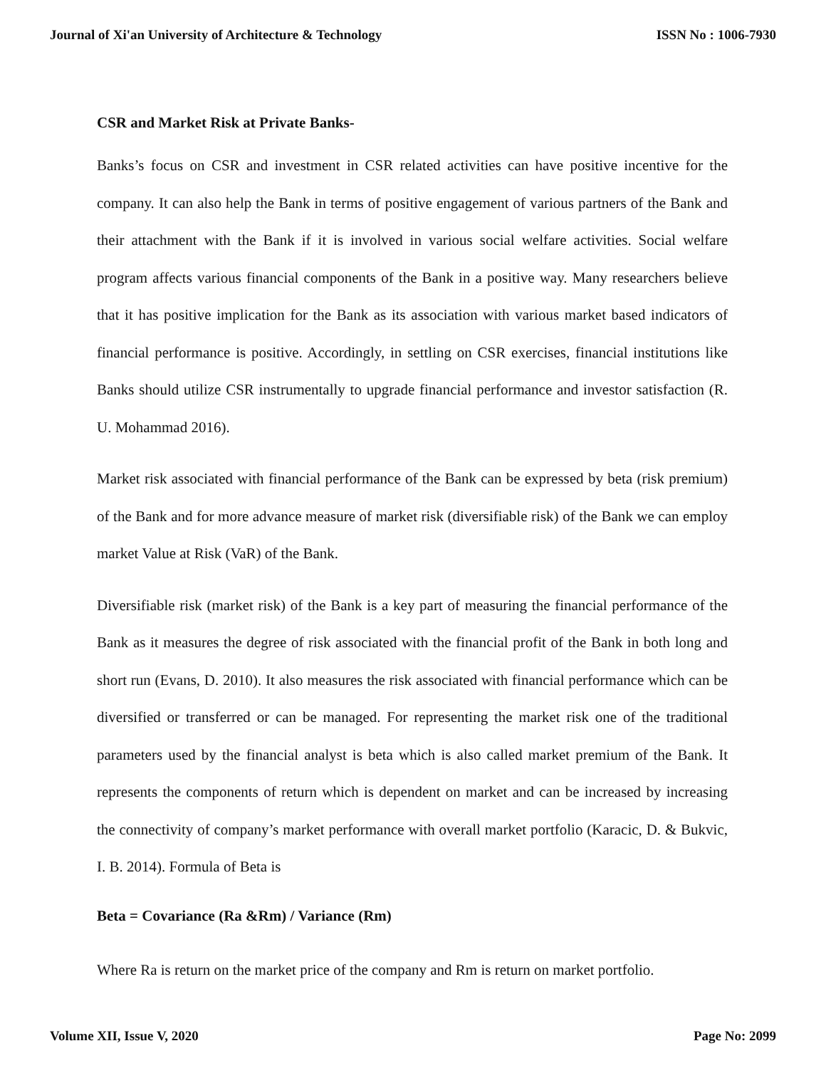Journal of Xi'an University of Architecture & Technology ISSN No : 1006-7930
CSR and Market Risk at Private Banks-
Banks’s focus on CSR and investment in CSR related activities can have positive incentive for the company. It can also help the Bank in terms of positive engagement of various partners of the Bank and their attachment with the Bank if it is involved in various social welfare activities. Social welfare program affects various financial components of the Bank in a positive way. Many researchers believe that it has positive implication for the Bank as its association with various market based indicators of financial performance is positive. Accordingly, in settling on CSR exercises, financial institutions like Banks should utilize CSR instrumentally to upgrade financial performance and investor satisfaction (R. U. Mohammad 2016).
Market risk associated with financial performance of the Bank can be expressed by beta (risk premium) of the Bank and for more advance measure of market risk (diversifiable risk) of the Bank we can employ market Value at Risk (VaR) of the Bank.
Diversifiable risk (market risk) of the Bank is a key part of measuring the financial performance of the Bank as it measures the degree of risk associated with the financial profit of the Bank in both long and short run (Evans, D. 2010). It also measures the risk associated with financial performance which can be diversified or transferred or can be managed. For representing the market risk one of the traditional parameters used by the financial analyst is beta which is also called market premium of the Bank. It represents the components of return which is dependent on market and can be increased by increasing the connectivity of company’s market performance with overall market portfolio (Karacic, D. & Bukvic, I. B. 2014). Formula of Beta is
Beta = Covariance (Ra &Rm) / Variance (Rm)
Where Ra is return on the market price of the company and Rm is return on market portfolio.
Volume XII, Issue V, 2020 Page No: 2099